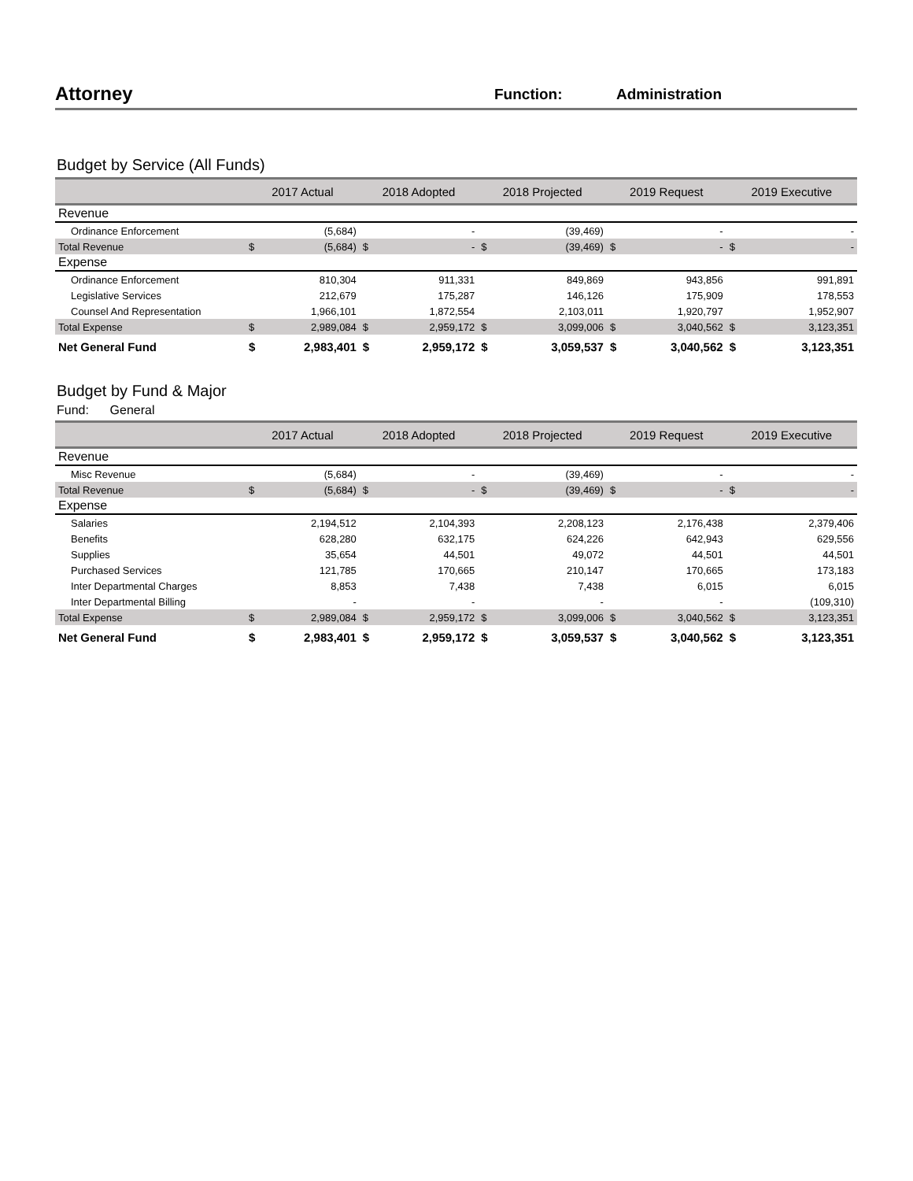Attorney
Function: Administration
Budget by Service (All Funds)
| | 2017 Actual | | 2018 Adopted | | 2018 Projected | | 2019 Request | | 2019 Executive | |
| --- | --- | --- | --- | --- | --- | --- | --- | --- | --- | --- |
| Revenue | | | | | | | | | | |
| Ordinance Enforcement | | (5,684) | | - | | (39,469) | | - | | - |
| Total Revenue | $ | (5,684) | $ | - | $ | (39,469) | $ | - | $ | - |
| Expense | | | | | | | | | | |
| Ordinance Enforcement | | 810,304 | | 911,331 | | 849,869 | | 943,856 | | 991,891 |
| Legislative Services | | 212,679 | | 175,287 | | 146,126 | | 175,909 | | 178,553 |
| Counsel And Representation | | 1,966,101 | | 1,872,554 | | 2,103,011 | | 1,920,797 | | 1,952,907 |
| Total Expense | $ | 2,989,084 | $ | 2,959,172 | $ | 3,099,006 | $ | 3,040,562 | $ | 3,123,351 |
| Net General Fund | $ | 2,983,401 | $ | 2,959,172 | $ | 3,059,537 | $ | 3,040,562 | $ | 3,123,351 |
Budget by Fund & Major
Fund: General
| | 2017 Actual | | 2018 Adopted | | 2018 Projected | | 2019 Request | | 2019 Executive | |
| --- | --- | --- | --- | --- | --- | --- | --- | --- | --- | --- |
| Revenue | | | | | | | | | | |
| Misc Revenue | | (5,684) | | - | | (39,469) | | - | | - |
| Total Revenue | $ | (5,684) | $ | - | $ | (39,469) | $ | - | $ | - |
| Expense | | | | | | | | | | |
| Salaries | | 2,194,512 | | 2,104,393 | | 2,208,123 | | 2,176,438 | | 2,379,406 |
| Benefits | | 628,280 | | 632,175 | | 624,226 | | 642,943 | | 629,556 |
| Supplies | | 35,654 | | 44,501 | | 49,072 | | 44,501 | | 44,501 |
| Purchased Services | | 121,785 | | 170,665 | | 210,147 | | 170,665 | | 173,183 |
| Inter Departmental Charges | | 8,853 | | 7,438 | | 7,438 | | 6,015 | | 6,015 |
| Inter Departmental Billing | | - | | - | | - | | - | | (109,310) |
| Total Expense | $ | 2,989,084 | $ | 2,959,172 | $ | 3,099,006 | $ | 3,040,562 | $ | 3,123,351 |
| Net General Fund | $ | 2,983,401 | $ | 2,959,172 | $ | 3,059,537 | $ | 3,040,562 | $ | 3,123,351 |